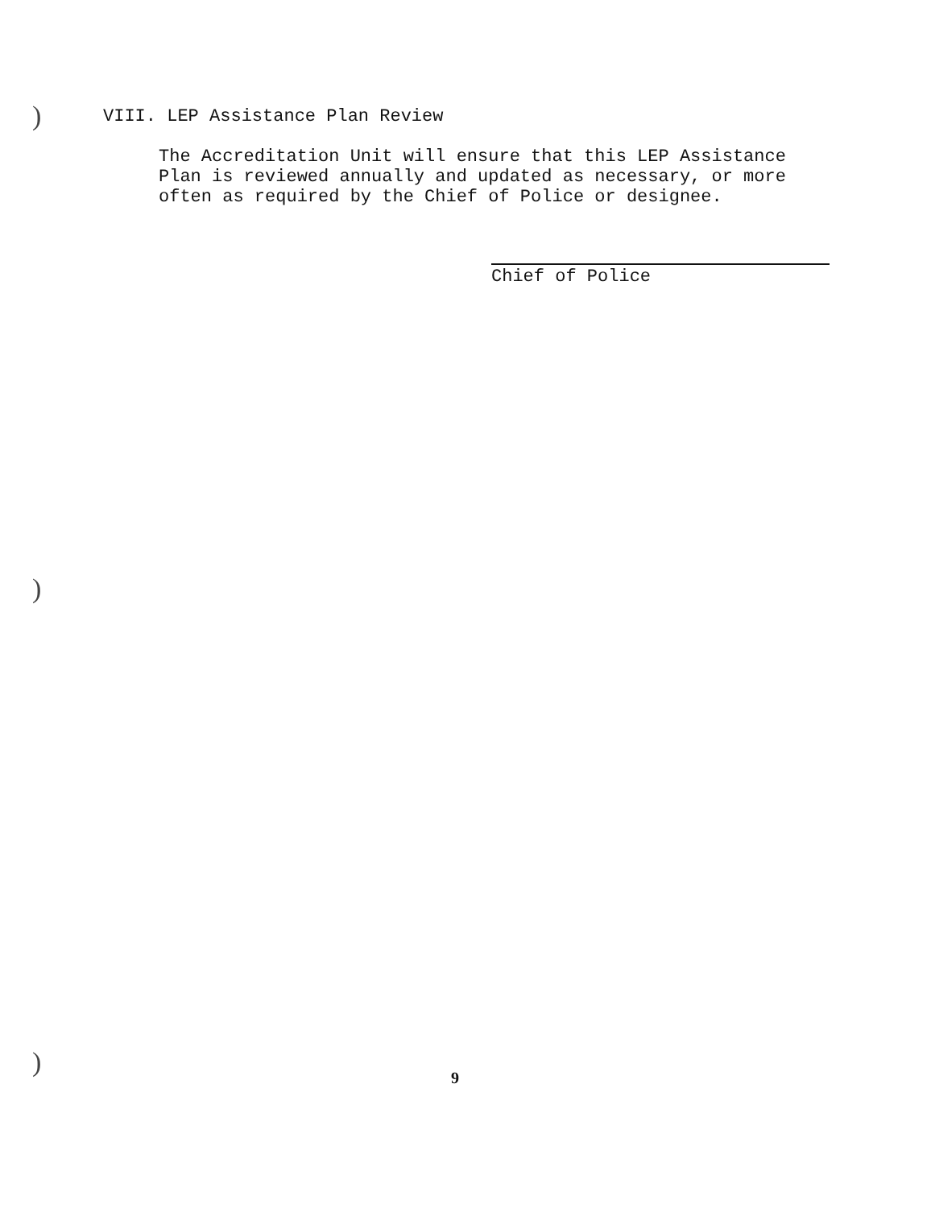)
)
)
VIII. LEP Assistance Plan Review
The Accreditation Unit will ensure that this LEP Assistance
Plan is reviewed annually and updated as necessary, or more
often as required by the Chief of Police or designee.
Chief of Police
9